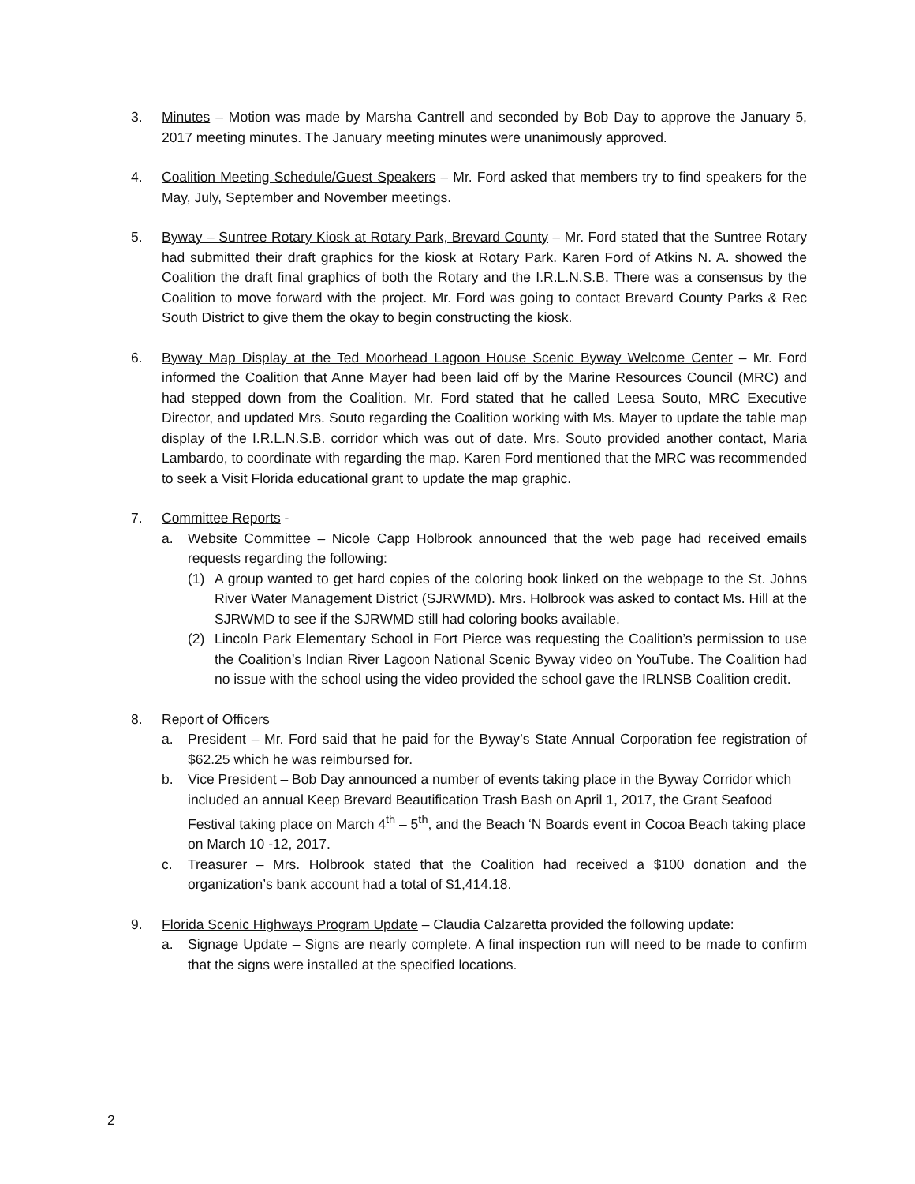3. Minutes – Motion was made by Marsha Cantrell and seconded by Bob Day to approve the January 5, 2017 meeting minutes. The January meeting minutes were unanimously approved.
4. Coalition Meeting Schedule/Guest Speakers – Mr. Ford asked that members try to find speakers for the May, July, September and November meetings.
5. Byway – Suntree Rotary Kiosk at Rotary Park, Brevard County – Mr. Ford stated that the Suntree Rotary had submitted their draft graphics for the kiosk at Rotary Park. Karen Ford of Atkins N. A. showed the Coalition the draft final graphics of both the Rotary and the I.R.L.N.S.B. There was a consensus by the Coalition to move forward with the project. Mr. Ford was going to contact Brevard County Parks & Rec South District to give them the okay to begin constructing the kiosk.
6. Byway Map Display at the Ted Moorhead Lagoon House Scenic Byway Welcome Center – Mr. Ford informed the Coalition that Anne Mayer had been laid off by the Marine Resources Council (MRC) and had stepped down from the Coalition. Mr. Ford stated that he called Leesa Souto, MRC Executive Director, and updated Mrs. Souto regarding the Coalition working with Ms. Mayer to update the table map display of the I.R.L.N.S.B. corridor which was out of date. Mrs. Souto provided another contact, Maria Lambardo, to coordinate with regarding the map. Karen Ford mentioned that the MRC was recommended to seek a Visit Florida educational grant to update the map graphic.
7. Committee Reports -
a. Website Committee – Nicole Capp Holbrook announced that the web page had received emails requests regarding the following:
(1) A group wanted to get hard copies of the coloring book linked on the webpage to the St. Johns River Water Management District (SJRWMD). Mrs. Holbrook was asked to contact Ms. Hill at the SJRWMD to see if the SJRWMD still had coloring books available.
(2) Lincoln Park Elementary School in Fort Pierce was requesting the Coalition’s permission to use the Coalition’s Indian River Lagoon National Scenic Byway video on YouTube. The Coalition had no issue with the school using the video provided the school gave the IRLNSB Coalition credit.
8. Report of Officers
a. President – Mr. Ford said that he paid for the Byway’s State Annual Corporation fee registration of $62.25 which he was reimbursed for.
b. Vice President – Bob Day announced a number of events taking place in the Byway Corridor which included an annual Keep Brevard Beautification Trash Bash on April 1, 2017, the Grant Seafood Festival taking place on March 4<sup>th</sup> – 5<sup>th</sup>, and the Beach ‘N Boards event in Cocoa Beach taking place on March 10 -12, 2017.
c. Treasurer – Mrs. Holbrook stated that the Coalition had received a $100 donation and the organization’s bank account had a total of $1,414.18.
9. Florida Scenic Highways Program Update – Claudia Calzaretta provided the following update:
a. Signage Update – Signs are nearly complete. A final inspection run will need to be made to confirm that the signs were installed at the specified locations.
2